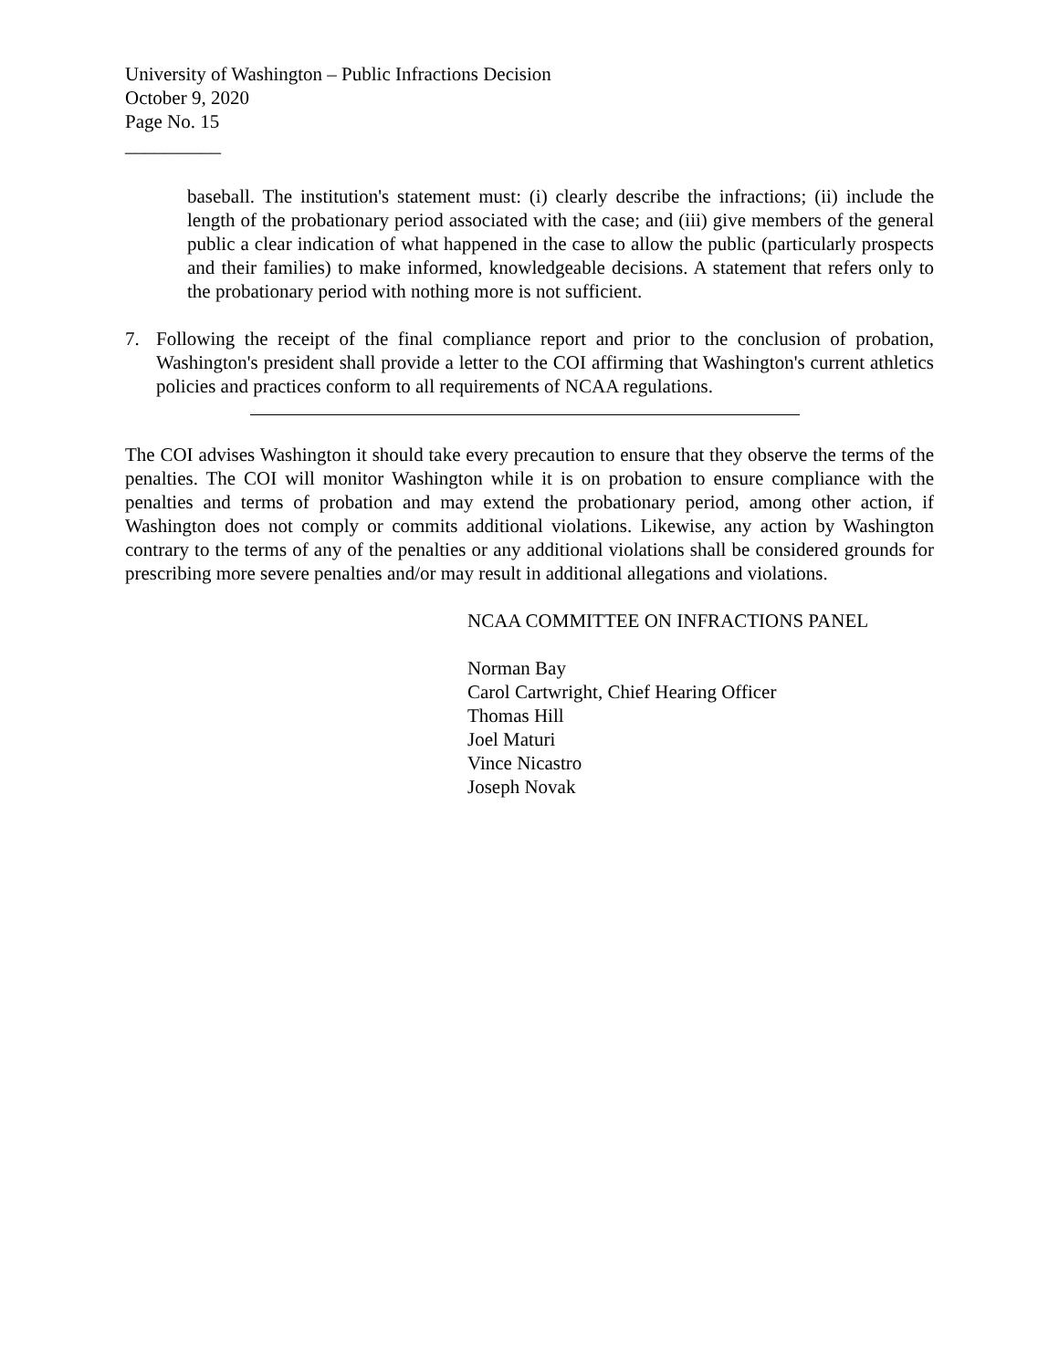University of Washington – Public Infractions Decision
October 9, 2020
Page No. 15
__________
baseball. The institution's statement must: (i) clearly describe the infractions; (ii) include the length of the probationary period associated with the case; and (iii) give members of the general public a clear indication of what happened in the case to allow the public (particularly prospects and their families) to make informed, knowledgeable decisions. A statement that refers only to the probationary period with nothing more is not sufficient.
7. Following the receipt of the final compliance report and prior to the conclusion of probation, Washington's president shall provide a letter to the COI affirming that Washington's current athletics policies and practices conform to all requirements of NCAA regulations.
The COI advises Washington it should take every precaution to ensure that they observe the terms of the penalties. The COI will monitor Washington while it is on probation to ensure compliance with the penalties and terms of probation and may extend the probationary period, among other action, if Washington does not comply or commits additional violations. Likewise, any action by Washington contrary to the terms of any of the penalties or any additional violations shall be considered grounds for prescribing more severe penalties and/or may result in additional allegations and violations.
NCAA COMMITTEE ON INFRACTIONS PANEL
Norman Bay
Carol Cartwright, Chief Hearing Officer
Thomas Hill
Joel Maturi
Vince Nicastro
Joseph Novak